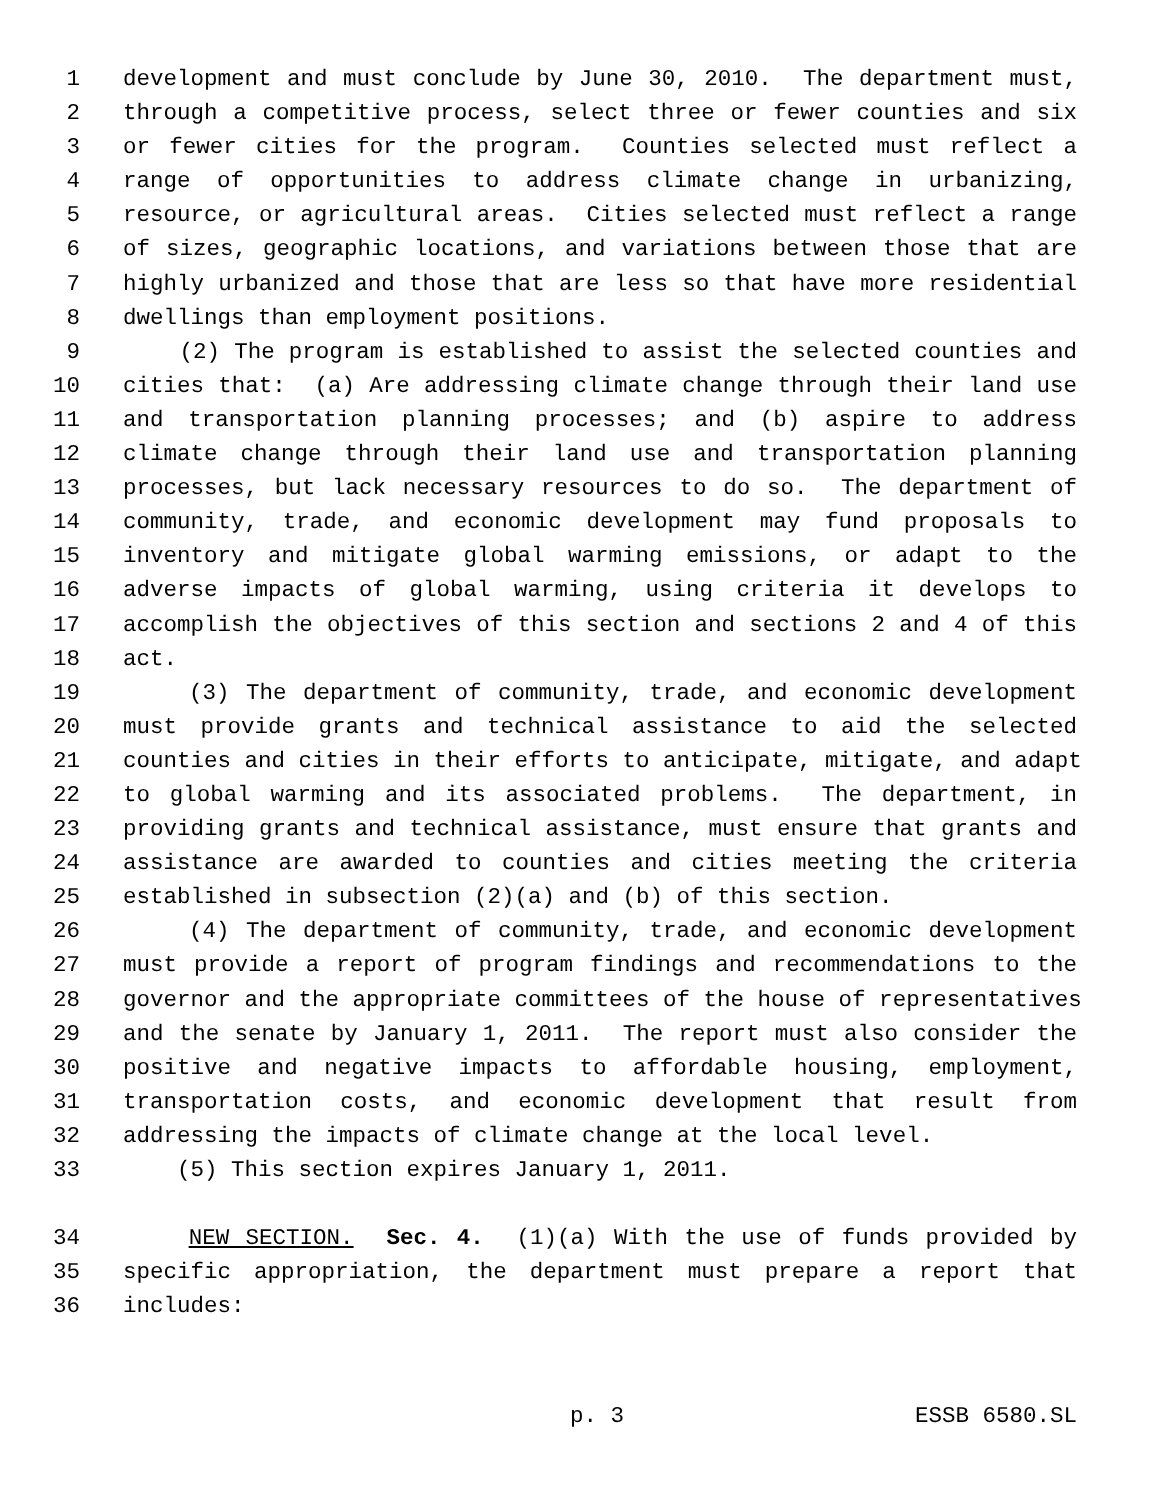1 development and must conclude by June 30, 2010. The department must,
2 through a competitive process, select three or fewer counties and six
3 or fewer cities for the program. Counties selected must reflect a
4 range of opportunities to address climate change in urbanizing,
5 resource, or agricultural areas. Cities selected must reflect a range
6 of sizes, geographic locations, and variations between those that are
7 highly urbanized and those that are less so that have more residential
8 dwellings than employment positions.
9 (2) The program is established to assist the selected counties and
10 cities that: (a) Are addressing climate change through their land use
11 and transportation planning processes; and (b) aspire to address
12 climate change through their land use and transportation planning
13 processes, but lack necessary resources to do so. The department of
14 community, trade, and economic development may fund proposals to
15 inventory and mitigate global warming emissions, or adapt to the
16 adverse impacts of global warming, using criteria it develops to
17 accomplish the objectives of this section and sections 2 and 4 of this
18 act.
19 (3) The department of community, trade, and economic development
20 must provide grants and technical assistance to aid the selected
21 counties and cities in their efforts to anticipate, mitigate, and adapt
22 to global warming and its associated problems. The department, in
23 providing grants and technical assistance, must ensure that grants and
24 assistance are awarded to counties and cities meeting the criteria
25 established in subsection (2)(a) and (b) of this section.
26 (4) The department of community, trade, and economic development
27 must provide a report of program findings and recommendations to the
28 governor and the appropriate committees of the house of representatives
29 and the senate by January 1, 2011. The report must also consider the
30 positive and negative impacts to affordable housing, employment,
31 transportation costs, and economic development that result from
32 addressing the impacts of climate change at the local level.
33 (5) This section expires January 1, 2011.
34 NEW SECTION. Sec. 4. (1)(a) With the use of funds provided by
35 specific appropriation, the department must prepare a report that
36 includes:
p. 3 ESSB 6580.SL